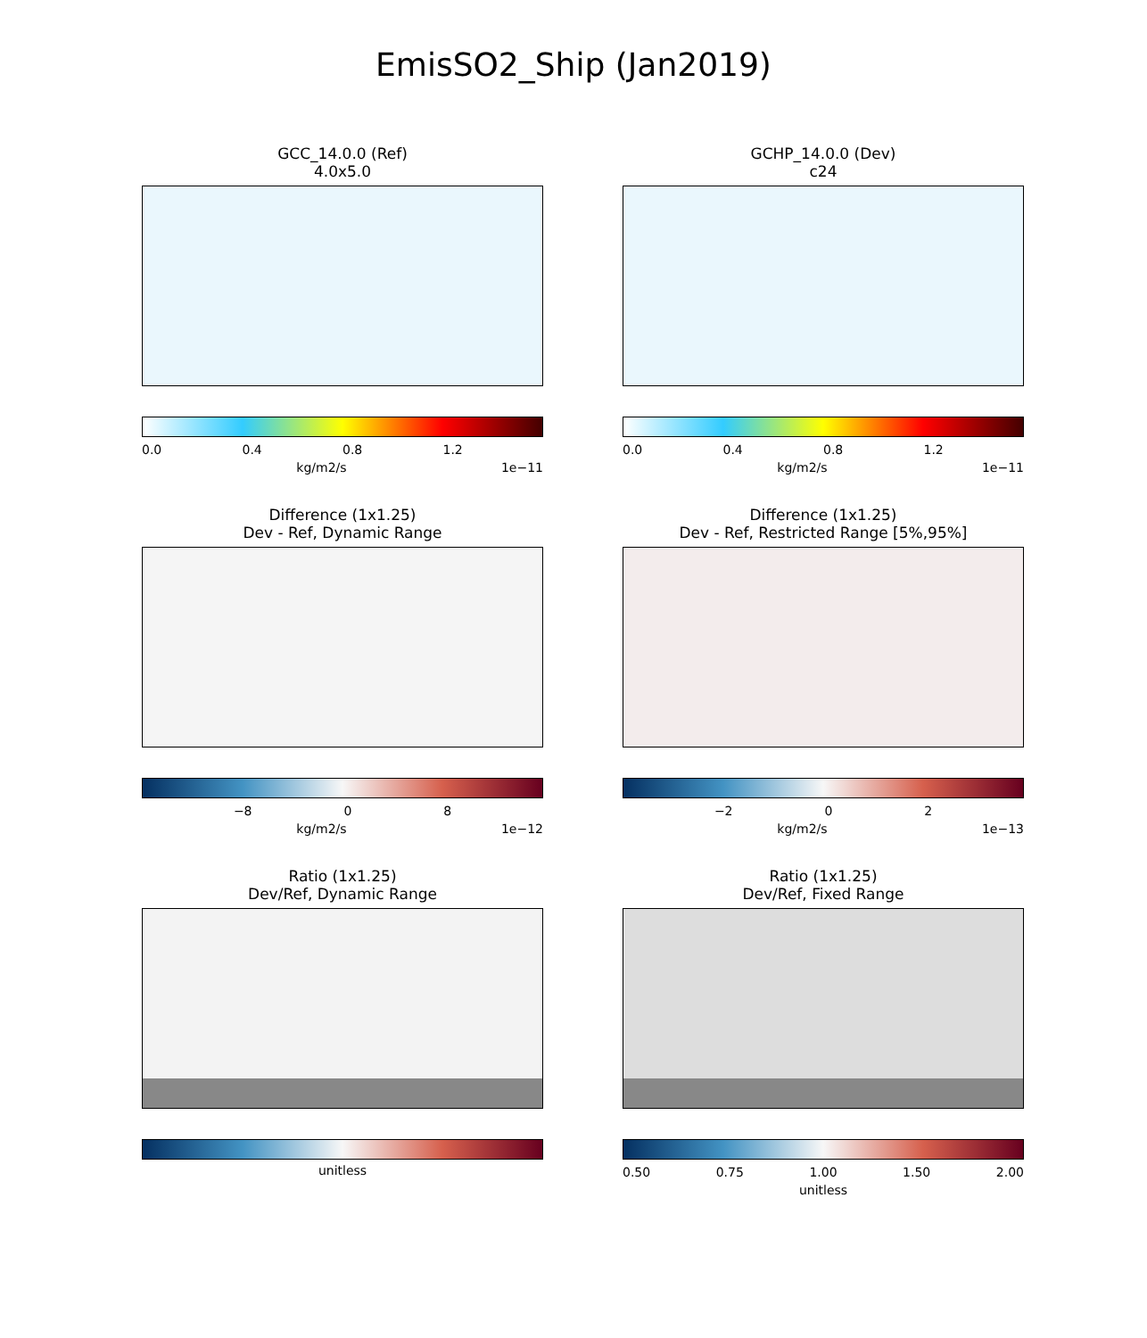EmisSO2_Ship (Jan2019)
GCC_14.0.0 (Ref)
4.0x5.0
0.0 0.4 0.8 1.2
kg/m2/s 1e−11
GCHP_14.0.0 (Dev)
c24
0.0 0.4 0.8 1.2
kg/m2/s 1e−11
Difference (1x1.25)
Dev - Ref, Dynamic Range
−8 0 8
kg/m2/s 1e−12
Difference (1x1.25)
Dev - Ref, Restricted Range [5%,95%]
−2 0 2
kg/m2/s 1e−13
Ratio (1x1.25)
Dev/Ref, Dynamic Range
unitless
Ratio (1x1.25)
Dev/Ref, Fixed Range
0.50 0.75 1.00 1.50 2.00
unitless